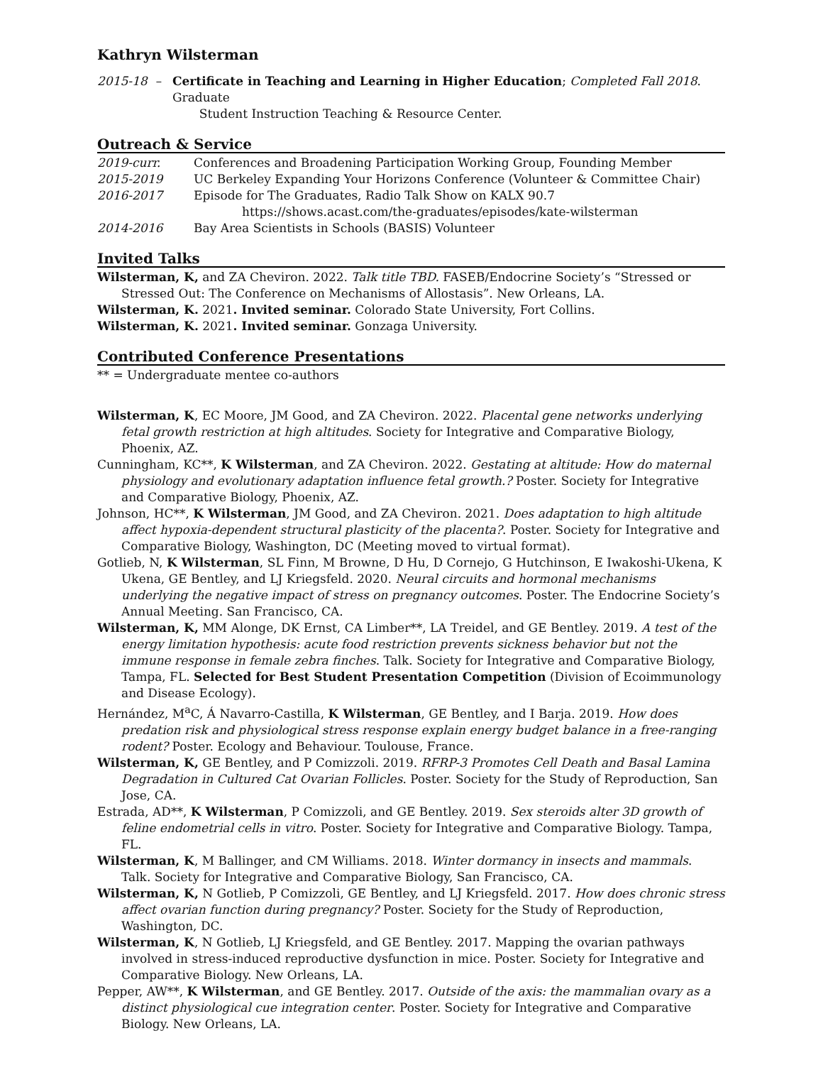Kathryn Wilsterman
2015-18 – Certificate in Teaching and Learning in Higher Education; Completed Fall 2018. Graduate
Student Instruction Teaching & Resource Center.
Outreach & Service
2019-curr. Conferences and Broadening Participation Working Group, Founding Member
2015-2019 UC Berkeley Expanding Your Horizons Conference (Volunteer & Committee Chair)
2016-2017 Episode for The Graduates, Radio Talk Show on KALX 90.7
https://shows.acast.com/the-graduates/episodes/kate-wilsterman
2014-2016 Bay Area Scientists in Schools (BASIS) Volunteer
Invited Talks
Wilsterman, K, and ZA Cheviron. 2022. Talk title TBD. FASEB/Endocrine Society’s “Stressed or Stressed Out: The Conference on Mechanisms of Allostasis”. New Orleans, LA.
Wilsterman, K. 2021. Invited seminar. Colorado State University, Fort Collins.
Wilsterman, K. 2021. Invited seminar. Gonzaga University.
Contributed Conference Presentations
** = Undergraduate mentee co-authors
Wilsterman, K, EC Moore, JM Good, and ZA Cheviron. 2022. Placental gene networks underlying fetal growth restriction at high altitudes. Society for Integrative and Comparative Biology, Phoenix, AZ.
Cunningham, KC**, K Wilsterman, and ZA Cheviron. 2022. Gestating at altitude: How do maternal physiology and evolutionary adaptation influence fetal growth.? Poster. Society for Integrative and Comparative Biology, Phoenix, AZ.
Johnson, HC**, K Wilsterman, JM Good, and ZA Cheviron. 2021. Does adaptation to high altitude affect hypoxia-dependent structural plasticity of the placenta?. Poster. Society for Integrative and Comparative Biology, Washington, DC (Meeting moved to virtual format).
Gotlieb, N, K Wilsterman, SL Finn, M Browne, D Hu, D Cornejo, G Hutchinson, E Iwakoshi-Ukena, K Ukena, GE Bentley, and LJ Kriegsfeld. 2020. Neural circuits and hormonal mechanisms underlying the negative impact of stress on pregnancy outcomes. Poster. The Endocrine Society’s Annual Meeting. San Francisco, CA.
Wilsterman, K, MM Alonge, DK Ernst, CA Limber**, LA Treidel, and GE Bentley. 2019. A test of the energy limitation hypothesis: acute food restriction prevents sickness behavior but not the immune response in female zebra finches. Talk. Society for Integrative and Comparative Biology, Tampa, FL. Selected for Best Student Presentation Competition (Division of Ecoimmunology and Disease Ecology).
Hernández, M<sup>a</sup>C, Á Navarro-Castilla, K Wilsterman, GE Bentley, and I Barja. 2019. How does predation risk and physiological stress response explain energy budget balance in a free-ranging rodent? Poster. Ecology and Behaviour. Toulouse, France.
Wilsterman, K, GE Bentley, and P Comizzoli. 2019. RFRP-3 Promotes Cell Death and Basal Lamina Degradation in Cultured Cat Ovarian Follicles. Poster. Society for the Study of Reproduction, San Jose, CA.
Estrada, AD**, K Wilsterman, P Comizzoli, and GE Bentley. 2019. Sex steroids alter 3D growth of feline endometrial cells in vitro. Poster. Society for Integrative and Comparative Biology. Tampa, FL.
Wilsterman, K, M Ballinger, and CM Williams. 2018. Winter dormancy in insects and mammals. Talk. Society for Integrative and Comparative Biology, San Francisco, CA.
Wilsterman, K, N Gotlieb, P Comizzoli, GE Bentley, and LJ Kriegsfeld. 2017. How does chronic stress affect ovarian function during pregnancy? Poster. Society for the Study of Reproduction, Washington, DC.
Wilsterman, K, N Gotlieb, LJ Kriegsfeld, and GE Bentley. 2017. Mapping the ovarian pathways involved in stress-induced reproductive dysfunction in mice. Poster. Society for Integrative and Comparative Biology. New Orleans, LA.
Pepper, AW**, K Wilsterman, and GE Bentley. 2017. Outside of the axis: the mammalian ovary as a distinct physiological cue integration center. Poster. Society for Integrative and Comparative Biology. New Orleans, LA.